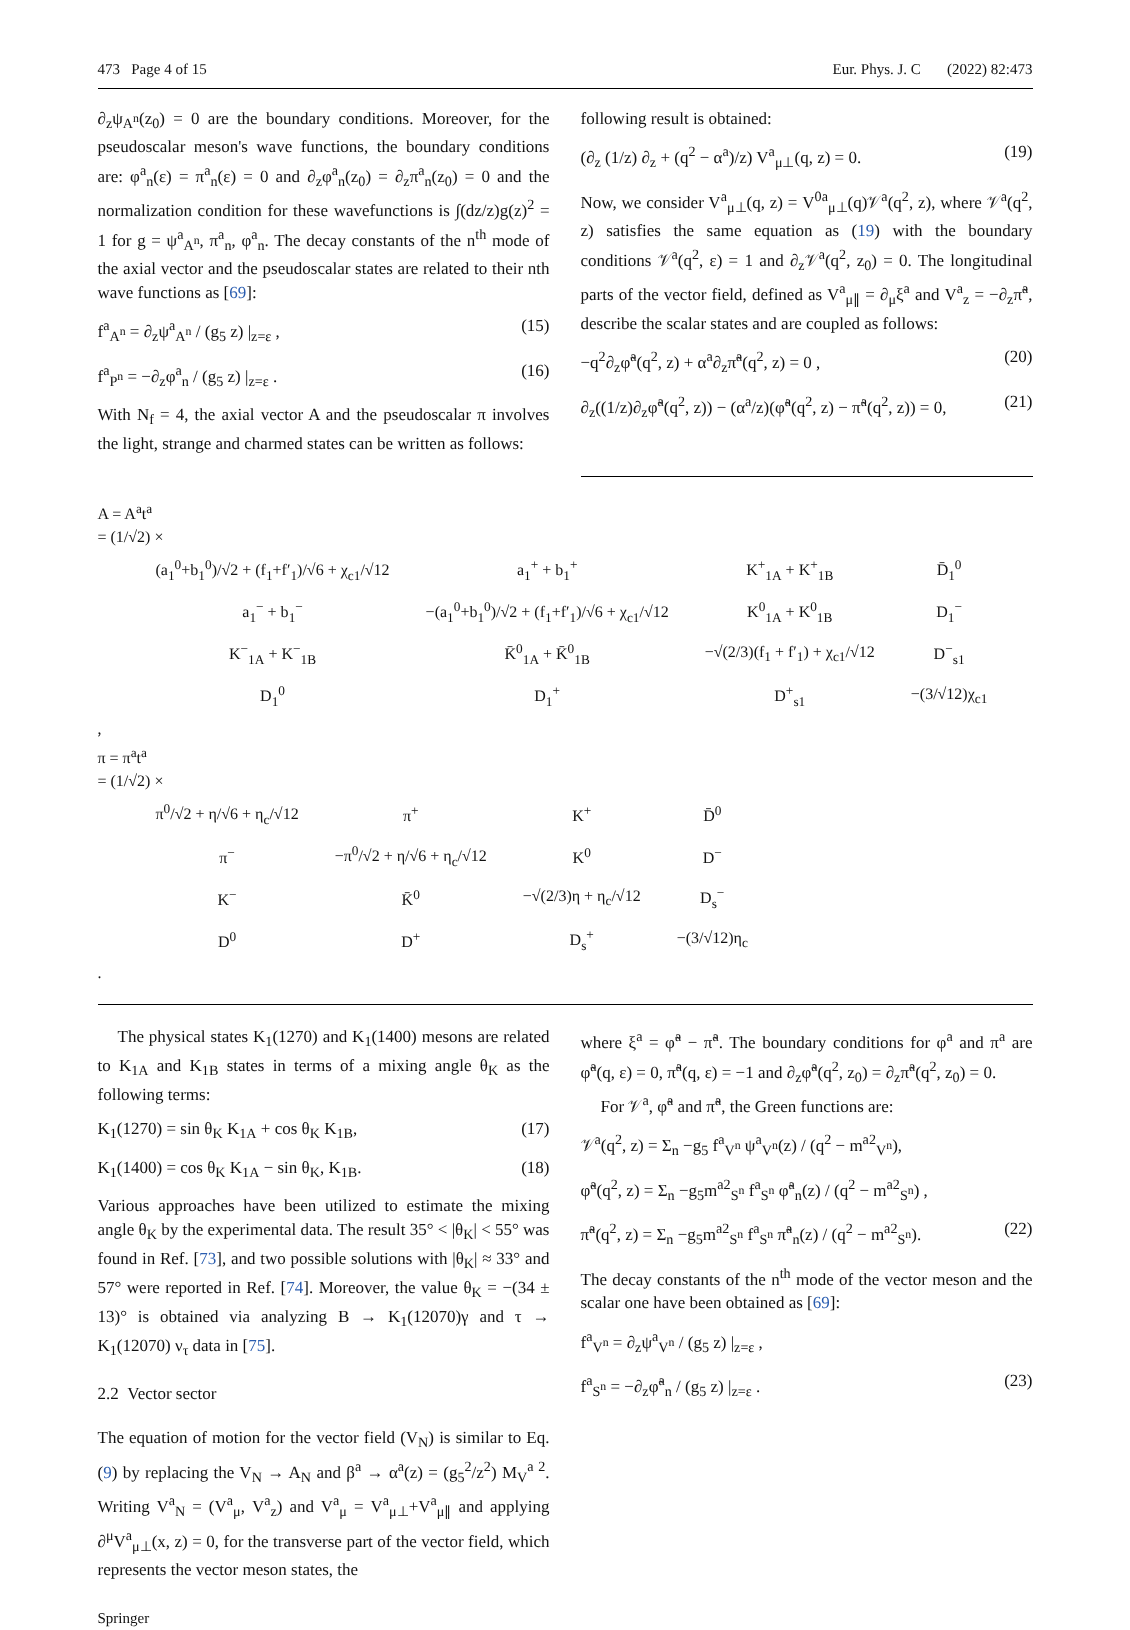473 Page 4 of 15 Eur. Phys. J. C (2022) 82:473
∂<sub>z</sub>ψ<sub>A<sup>n</sup></sub>(z<sub>0</sub>) = 0 are the boundary conditions. Moreover, for the pseudoscalar meson's wave functions, the boundary conditions are: φ<sup>a</sup><sub>n</sub>(ε) = π<sup>a</sup><sub>n</sub>(ε) = 0 and ∂<sub>z</sub>φ<sup>a</sup><sub>n</sub>(z<sub>0</sub>) = ∂<sub>z</sub>π<sup>a</sup><sub>n</sub>(z<sub>0</sub>) = 0 and the normalization condition for these wavefunctions is ∫(dz/z)g(z)<sup>2</sup> = 1 for g = ψ<sup>a</sup><sub>A<sup>n</sup></sub>, π<sup>a</sup><sub>n</sub>, φ<sup>a</sup><sub>n</sub>. The decay constants of the n<sup>th</sup> mode of the axial vector and the pseudoscalar states are related to their nth wave functions as [69]:
f<sup>a</sup><sub>A<sup>n</sup></sub> = ∂<sub>z</sub>ψ<sup>a</sup><sub>A<sup>n</sup></sub> / (g<sub>5</sub> z) |<sub>z=ε</sub> , (15)
f<sup>a</sup><sub>P<sup>n</sup></sub> = −∂<sub>z</sub>φ<sup>a</sup><sub>n</sub> / (g<sub>5</sub> z) |<sub>z=ε</sub> . (16)
With N<sub>f</sub> = 4, the axial vector A and the pseudoscalar π involves the light, strange and charmed states can be written as follows:
following result is obtained:
(∂<sub>z</sub> (1/z) ∂<sub>z</sub> + (q<sup>2</sup> − α<sup>a</sup>)/z) V<sup>a</sup><sub>μ⊥</sub>(q, z) = 0. (19)
Now, we consider V<sup>a</sup><sub>μ⊥</sub>(q, z) = V<sup>0a</sup><sub>μ⊥</sub>(q)𝒱<sup>a</sup>(q<sup>2</sup>, z), where 𝒱<sup>a</sup>(q<sup>2</sup>, z) satisfies the same equation as (19) with the boundary conditions 𝒱<sup>a</sup>(q<sup>2</sup>, ε) = 1 and ∂<sub>z</sub>𝒱<sup>a</sup>(q<sup>2</sup>, z<sub>0</sub>) = 0. The longitudinal parts of the vector field, defined as V<sup>a</sup><sub>μ∥</sub> = ∂<sub>μ</sub>ξ<sup>a</sup> and V<sup>a</sup><sub>z</sub> = −∂<sub>z</sub>π̃<sup>a</sup>, describe the scalar states and are coupled as follows:
−q<sup>2</sup>∂<sub>z</sub>φ̃<sup>a</sup>(q<sup>2</sup>, z) + α<sup>a</sup>∂<sub>z</sub>π̃<sup>a</sup>(q<sup>2</sup>, z) = 0 , (20)
∂<sub>z</sub>((1/z)∂<sub>z</sub>φ̃<sup>a</sup>(q<sup>2</sup>, z)) − (α<sup>a</sup>/z)(φ̃<sup>a</sup>(q<sup>2</sup>, z) − π̃<sup>a</sup>(q<sup>2</sup>, z)) = 0, (21)
A = A<sup>a</sup>t<sup>a</sup>
= (1/√2) ×
| (a<sub>1</sub><sup>0</sup>+b<sub>1</sub><sup>0</sup>)/√2 + (f<sub>1</sub>+f′<sub>1</sub>)/√6 + χ<sub>c1</sub>/√12 | a<sub>1</sub><sup>+</sup> + b<sub>1</sub><sup>+</sup> | K<sup>+</sup><sub>1A</sub> + K<sup>+</sup><sub>1B</sub> | D̄<sub>1</sub><sup>0</sup> |
| a<sub>1</sub><sup>−</sup> + b<sub>1</sub><sup>−</sup> | −(a<sub>1</sub><sup>0</sup>+b<sub>1</sub><sup>0</sup>)/√2 + (f<sub>1</sub>+f′<sub>1</sub>)/√6 + χ<sub>c1</sub>/√12 | K<sup>0</sup><sub>1A</sub> + K<sup>0</sup><sub>1B</sub> | D<sub>1</sub><sup>−</sup> |
| K<sup>−</sup><sub>1A</sub> + K<sup>−</sup><sub>1B</sub> | K̄<sup>0</sup><sub>1A</sub> + K̄<sup>0</sup><sub>1B</sub> | −√(2/3)(f<sub>1</sub> + f′<sub>1</sub>) + χ<sub>c1</sub>/√12 | D<sup>−</sup><sub>s1</sub> |
| D<sub>1</sub><sup>0</sup> | D<sub>1</sub><sup>+</sup> | D<sup>+</sup><sub>s1</sub> | −(3/√12)χ<sub>c1</sub> |
,
π = π<sup>a</sup>t<sup>a</sup>
= (1/√2) ×
| π<sup>0</sup>/√2 + η/√6 + η<sub>c</sub>/√12 | π<sup>+</sup> | K<sup>+</sup> | D̄<sup>0</sup> |
| π<sup>−</sup> | −π<sup>0</sup>/√2 + η/√6 + η<sub>c</sub>/√12 | K<sup>0</sup> | D<sup>−</sup> |
| K<sup>−</sup> | K̄<sup>0</sup> | −√(2/3)η + η<sub>c</sub>/√12 | D<sub>s</sub><sup>−</sup> |
| D<sup>0</sup> | D<sup>+</sup> | D<sub>s</sub><sup>+</sup> | −(3/√12)η<sub>c</sub> |
.
The physical states K<sub>1</sub>(1270) and K<sub>1</sub>(1400) mesons are related to K<sub>1A</sub> and K<sub>1B</sub> states in terms of a mixing angle θ<sub>K</sub> as the following terms:
K<sub>1</sub>(1270) = sin θ<sub>K</sub> K<sub>1A</sub> + cos θ<sub>K</sub> K<sub>1B</sub>, (17)
K<sub>1</sub>(1400) = cos θ<sub>K</sub> K<sub>1A</sub> − sin θ<sub>K</sub>, K<sub>1B</sub>. (18)
Various approaches have been utilized to estimate the mixing angle θ<sub>K</sub> by the experimental data. The result 35° < |θ<sub>K</sub>| < 55° was found in Ref. [73], and two possible solutions with |θ<sub>K</sub>| ≈ 33° and 57° were reported in Ref. [74]. Moreover, the value θ<sub>K</sub> = −(34 ± 13)° is obtained via analyzing B → K<sub>1</sub>(12070)γ and τ → K<sub>1</sub>(12070) ν<sub>τ</sub> data in [75].
2.2 Vector sector
The equation of motion for the vector field (V<sub>N</sub>) is similar to Eq. (9) by replacing the V<sub>N</sub> → A<sub>N</sub> and β<sup>a</sup> → α<sup>a</sup>(z) = (g<sub>5</sub><sup>2</sup>/z<sup>2</sup>) M<sub>V</sub><sup>a 2</sup>. Writing V<sup>a</sup><sub>N</sub> = (V<sup>a</sup><sub>μ</sub>, V<sup>a</sup><sub>z</sub>) and V<sup>a</sup><sub>μ</sub> = V<sup>a</sup><sub>μ⊥</sub>+V<sup>a</sup><sub>μ∥</sub> and applying ∂<sup>μ</sup>V<sup>a</sup><sub>μ⊥</sub>(x, z) = 0, for the transverse part of the vector field, which represents the vector meson states, the
where ξ<sup>a</sup> = φ̃<sup>a</sup> − π̃<sup>a</sup>. The boundary conditions for φ<sup>a</sup> and π<sup>a</sup> are φ̃<sup>a</sup>(q, ε) = 0, π̃<sup>a</sup>(q, ε) = −1 and ∂<sub>z</sub>φ̃<sup>a</sup>(q<sup>2</sup>, z<sub>0</sub>) = ∂<sub>z</sub>π̃<sup>a</sup>(q<sup>2</sup>, z<sub>0</sub>) = 0.
For 𝒱<sup>a</sup>, φ̃<sup>a</sup> and π̃<sup>a</sup>, the Green functions are:
𝒱<sup>a</sup>(q<sup>2</sup>, z) = Σ<sub>n</sub> −g<sub>5</sub> f<sup>a</sup><sub>V<sup>n</sup></sub> ψ<sup>a</sup><sub>V<sup>n</sup></sub>(z) / (q<sup>2</sup> − m<sup>a2</sup><sub>V<sup>n</sup></sub>),
φ̃<sup>a</sup>(q<sup>2</sup>, z) = Σ<sub>n</sub> −g<sub>5</sub>m<sup>a2</sup><sub>S<sup>n</sup></sub> f<sup>a</sup><sub>S<sup>n</sup></sub> φ̃<sup>a</sup><sub>n</sub>(z) / (q<sup>2</sup> − m<sup>a2</sup><sub>S<sup>n</sup></sub>) ,
π̃<sup>a</sup>(q<sup>2</sup>, z) = Σ<sub>n</sub> −g<sub>5</sub>m<sup>a2</sup><sub>S<sup>n</sup></sub> f<sup>a</sup><sub>S<sup>n</sup></sub> π̃<sup>a</sup><sub>n</sub>(z) / (q<sup>2</sup> − m<sup>a2</sup><sub>S<sup>n</sup></sub>). (22)
The decay constants of the n<sup>th</sup> mode of the vector meson and the scalar one have been obtained as [69]:
f<sup>a</sup><sub>V<sup>n</sup></sub> = ∂<sub>z</sub>ψ<sup>a</sup><sub>V<sup>n</sup></sub> / (g<sub>5</sub> z) |<sub>z=ε</sub> ,
f<sup>a</sup><sub>S<sup>n</sup></sub> = −∂<sub>z</sub>φ̃<sup>a</sup><sub>n</sub> / (g<sub>5</sub> z) |<sub>z=ε</sub> . (23)
Springer